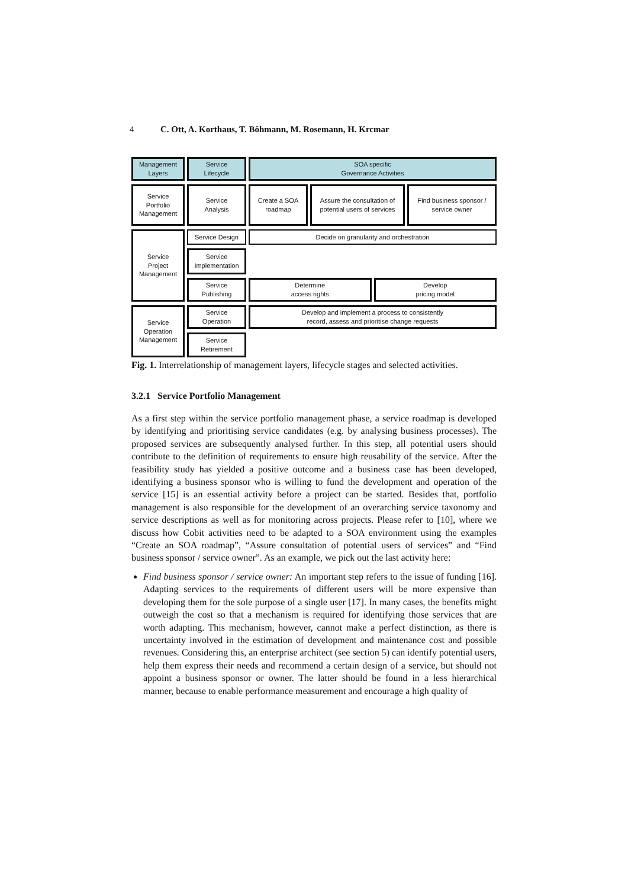4 C. Ott, A. Korthaus, T. Böhmann, M. Rosemann, H. Krcmar
Management
Layers
Service
Lifecycle
SOA specific
Governance Activities
Service
Portfolio
Management
Service
Analysis
Create a SOA
roadmap
Assure the consultation of
potential users of services
Find business sponsor /
service owner
Service
Project
Management
Service Design
Decide on granularity and orchestration
Service
Implementation
Service
Publishing
Determine
access rights
Develop
pricing model
Service
Operation
Management
Service
Operation
Develop and implement a process to consistently
record, assess and prioritise change requests
Service
Retirement
Fig. 1. Interrelationship of management layers, lifecycle stages and selected activities.
3.2.1 Service Portfolio Management
As a first step within the service portfolio management phase, a service roadmap is developed by identifying and prioritising service candidates (e.g. by analysing business processes). The proposed services are subsequently analysed further. In this step, all potential users should contribute to the definition of requirements to ensure high reusability of the service. After the feasibility study has yielded a positive outcome and a business case has been developed, identifying a business sponsor who is willing to fund the development and operation of the service [15] is an essential activity before a project can be started. Besides that, portfolio management is also responsible for the development of an overarching service taxonomy and service descriptions as well as for monitoring across projects. Please refer to [10], where we discuss how Cobit activities need to be adapted to a SOA environment using the examples “Create an SOA roadmap”, “Assure consultation of potential users of services” and “Find business sponsor / service owner”. As an example, we pick out the last activity here:
Find business sponsor / service owner: An important step refers to the issue of funding [16]. Adapting services to the requirements of different users will be more expensive than developing them for the sole purpose of a single user [17]. In many cases, the benefits might outweigh the cost so that a mechanism is required for identifying those services that are worth adapting. This mechanism, however, cannot make a perfect distinction, as there is uncertainty involved in the estimation of development and maintenance cost and possible revenues. Considering this, an enterprise architect (see section 5) can identify potential users, help them express their needs and recommend a certain design of a service, but should not appoint a business sponsor or owner. The latter should be found in a less hierarchical manner, because to enable performance measurement and encourage a high quality of